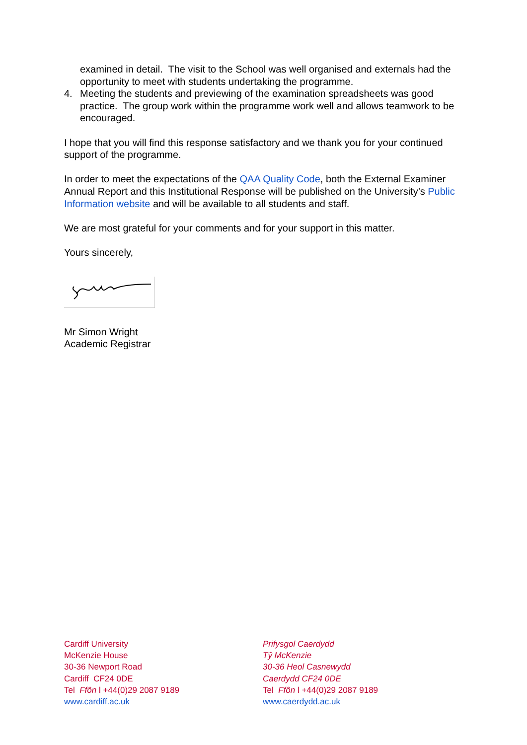examined in detail. The visit to the School was well organised and externals had the opportunity to meet with students undertaking the programme.
4. Meeting the students and previewing of the examination spreadsheets was good practice. The group work within the programme work well and allows teamwork to be encouraged.
I hope that you will find this response satisfactory and we thank you for your continued support of the programme.
In order to meet the expectations of the QAA Quality Code, both the External Examiner Annual Report and this Institutional Response will be published on the University’s Public Information website and will be available to all students and staff.
We are most grateful for your comments and for your support in this matter.
Yours sincerely,
Mr Simon Wright
Academic Registrar
Cardiff University
McKenzie House
30-36 Newport Road
Cardiff CF24 0DE
Tel Ffôn l +44(0)29 2087 9189
www.cardiff.ac.uk
Prifysgol Caerdydd
Tŷ McKenzie
30-36 Heol Casnewydd
Caerdydd CF24 0DE
Tel Ffôn l +44(0)29 2087 9189
www.caerdydd.ac.uk